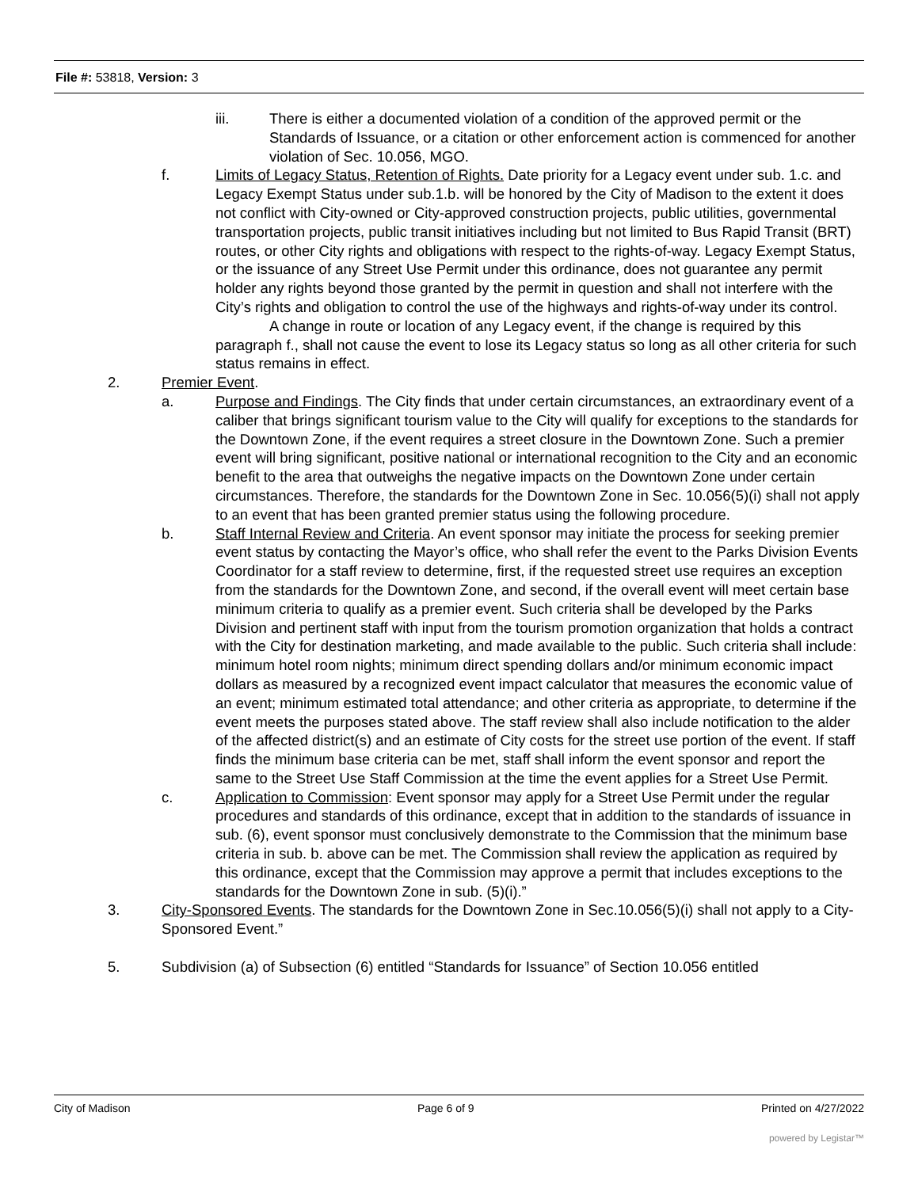File #: 53818, Version: 3
iii. There is either a documented violation of a condition of the approved permit or the Standards of Issuance, or a citation or other enforcement action is commenced for another violation of Sec. 10.056, MGO.
f. Limits of Legacy Status, Retention of Rights. Date priority for a Legacy event under sub. 1.c. and Legacy Exempt Status under sub.1.b. will be honored by the City of Madison to the extent it does not conflict with City-owned or City-approved construction projects, public utilities, governmental transportation projects, public transit initiatives including but not limited to Bus Rapid Transit (BRT) routes, or other City rights and obligations with respect to the rights-of-way. Legacy Exempt Status, or the issuance of any Street Use Permit under this ordinance, does not guarantee any permit holder any rights beyond those granted by the permit in question and shall not interfere with the City’s rights and obligation to control the use of the highways and rights-of-way under its control.
A change in route or location of any Legacy event, if the change is required by this paragraph f., shall not cause the event to lose its Legacy status so long as all other criteria for such status remains in effect.
2. Premier Event.
a. Purpose and Findings. The City finds that under certain circumstances, an extraordinary event of a caliber that brings significant tourism value to the City will qualify for exceptions to the standards for the Downtown Zone, if the event requires a street closure in the Downtown Zone. Such a premier event will bring significant, positive national or international recognition to the City and an economic benefit to the area that outweighs the negative impacts on the Downtown Zone under certain circumstances. Therefore, the standards for the Downtown Zone in Sec. 10.056(5)(i) shall not apply to an event that has been granted premier status using the following procedure.
b. Staff Internal Review and Criteria. An event sponsor may initiate the process for seeking premier event status by contacting the Mayor’s office, who shall refer the event to the Parks Division Events Coordinator for a staff review to determine, first, if the requested street use requires an exception from the standards for the Downtown Zone, and second, if the overall event will meet certain base minimum criteria to qualify as a premier event. Such criteria shall be developed by the Parks Division and pertinent staff with input from the tourism promotion organization that holds a contract with the City for destination marketing, and made available to the public. Such criteria shall include: minimum hotel room nights; minimum direct spending dollars and/or minimum economic impact dollars as measured by a recognized event impact calculator that measures the economic value of an event; minimum estimated total attendance; and other criteria as appropriate, to determine if the event meets the purposes stated above. The staff review shall also include notification to the alder of the affected district(s) and an estimate of City costs for the street use portion of the event. If staff finds the minimum base criteria can be met, staff shall inform the event sponsor and report the same to the Street Use Staff Commission at the time the event applies for a Street Use Permit.
c. Application to Commission: Event sponsor may apply for a Street Use Permit under the regular procedures and standards of this ordinance, except that in addition to the standards of issuance in sub. (6), event sponsor must conclusively demonstrate to the Commission that the minimum base criteria in sub. b. above can be met. The Commission shall review the application as required by this ordinance, except that the Commission may approve a permit that includes exceptions to the standards for the Downtown Zone in sub. (5)(i).”
3. City-Sponsored Events. The standards for the Downtown Zone in Sec.10.056(5)(i) shall not apply to a City-Sponsored Event.”
5. Subdivision (a) of Subsection (6) entitled “Standards for Issuance” of Section 10.056 entitled
City of Madison Page 6 of 9 Printed on 4/27/2022
powered by Legistar™